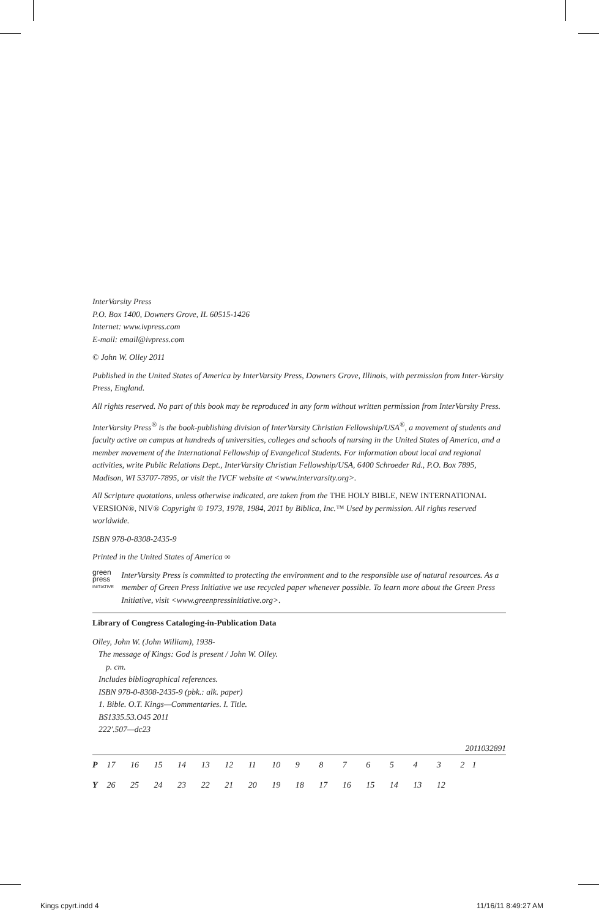InterVarsity Press
P.O. Box 1400, Downers Grove, IL 60515-1426
Internet: www.ivpress.com
E-mail: email@ivpress.com
© John W. Olley 2011
Published in the United States of America by InterVarsity Press, Downers Grove, Illinois, with permission from Inter-Varsity Press, England.
All rights reserved. No part of this book may be reproduced in any form without written permission from InterVarsity Press.
InterVarsity Press<sup>®</sup> is the book-publishing division of InterVarsity Christian Fellowship/USA<sup>®</sup>, a movement of students and faculty active on campus at hundreds of universities, colleges and schools of nursing in the United States of America, and a member movement of the International Fellowship of Evangelical Students. For information about local and regional activities, write Public Relations Dept., InterVarsity Christian Fellowship/USA, 6400 Schroeder Rd., P.O. Box 7895, Madison, WI 53707-7895, or visit the IVCF website at <www.intervarsity.org>.
All Scripture quotations, unless otherwise indicated, are taken from the THE HOLY BIBLE, NEW INTERNATIONAL VERSION®, NIV® Copyright © 1973, 1978, 1984, 2011 by Biblica, Inc.™ Used by permission. All rights reserved worldwide.
ISBN 978-0-8308-2435-9
Printed in the United States of America ∞
green
press
INITIATIVE
InterVarsity Press is committed to protecting the environment and to the responsible use of natural resources. As a member of Green Press Initiative we use recycled paper whenever possible. To learn more about the Green Press Initiative, visit <www.greenpressinitiative.org>.
Library of Congress Cataloging-in-Publication Data
Olley, John W. (John William), 1938-
The message of Kings: God is present / John W. Olley.
p. cm.
Includes bibliographical references.
ISBN 978-0-8308-2435-9 (pbk.: alk. paper)
1. Bible. O.T. Kings—Commentaries. I. Title.
BS1335.53.O45 2011
222'.507—dc23
2011032891
| P | 17 | 16 | 15 | 14 | 13 | 12 | 11 | 10 | 9 | 8 | 7 | 6 | 5 | 4 | 3 | 2 | 1 |
| Y | 26 | 25 | 24 | 23 | 22 | 21 | 20 | 19 | 18 | 17 | 16 | 15 | 14 | 13 | 12 | | |
Kings cpyrt.indd 4 11/16/11 8:49:27 AM